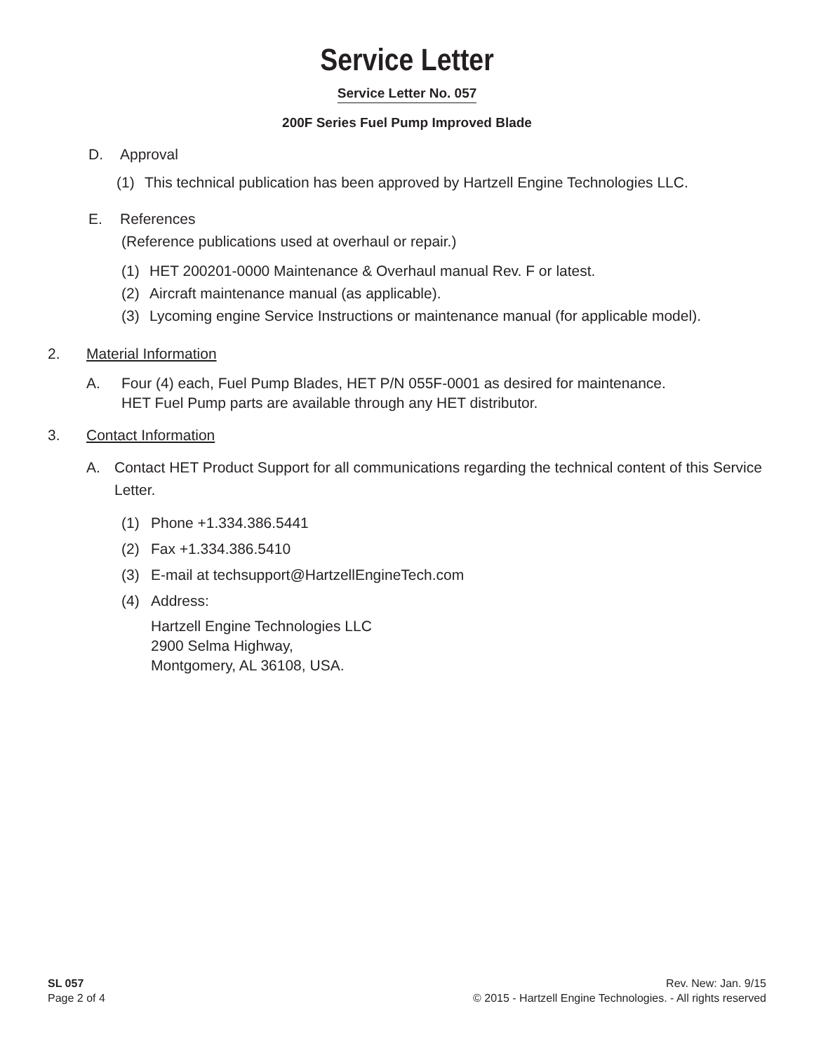Service Letter
Service Letter No. 057
200F Series Fuel Pump Improved Blade
D. Approval
(1) This technical publication has been approved by Hartzell Engine Technologies LLC.
E. References
(Reference publications used at overhaul or repair.)
(1) HET 200201-0000 Maintenance & Overhaul manual Rev. F or latest.
(2) Aircraft maintenance manual (as applicable).
(3) Lycoming engine Service Instructions or maintenance manual (for applicable model).
2. Material Information
A. Four (4) each, Fuel Pump Blades, HET P/N 055F-0001 as desired for maintenance.
HET Fuel Pump parts are available through any HET distributor.
3. Contact Information
A. Contact HET Product Support for all communications regarding the technical content of this Service Letter.
(1) Phone +1.334.386.5441
(2) Fax +1.334.386.5410
(3) E-mail at techsupport@HartzellEngineTech.com
(4) Address:
Hartzell Engine Technologies LLC
2900 Selma Highway,
Montgomery, AL 36108, USA.
SL 057
Page 2 of 4
Rev. New: Jan. 9/15
© 2015 - Hartzell Engine Technologies. - All rights reserved